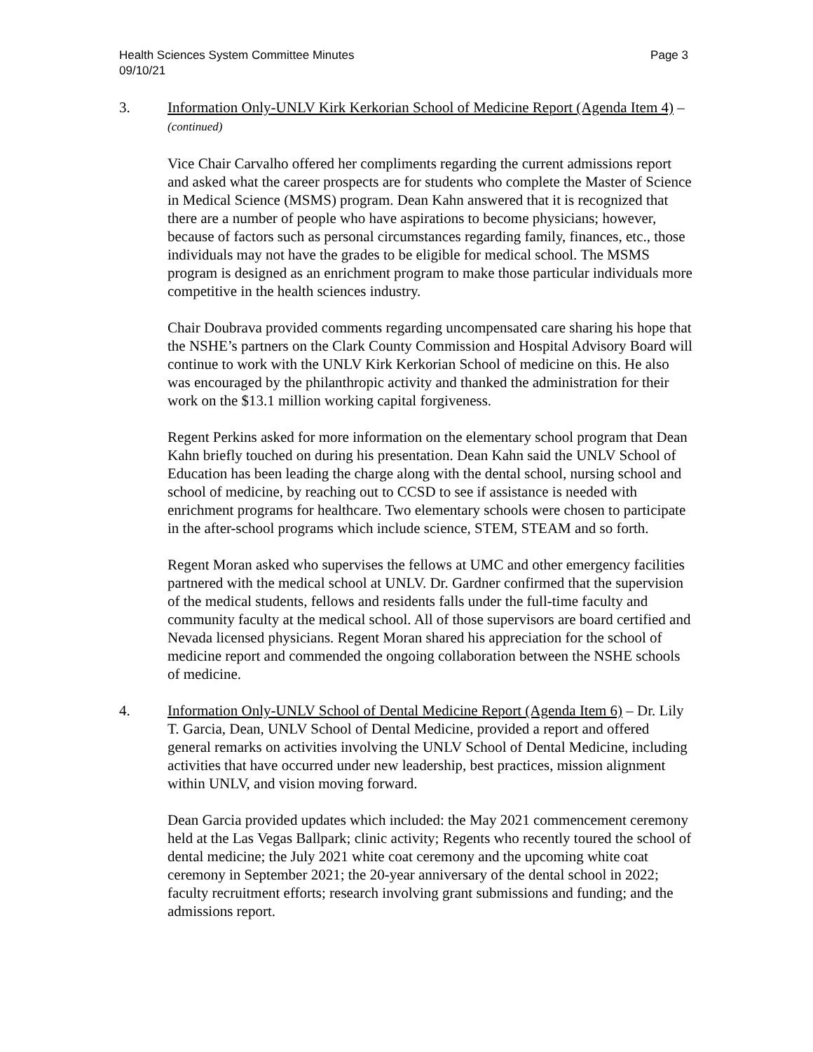Page 3 Health Sciences System Committee Minutes
09/10/21
3. Information Only-UNLV Kirk Kerkorian School of Medicine Report (Agenda Item 4) – (continued)
Vice Chair Carvalho offered her compliments regarding the current admissions report and asked what the career prospects are for students who complete the Master of Science in Medical Science (MSMS) program. Dean Kahn answered that it is recognized that there are a number of people who have aspirations to become physicians; however, because of factors such as personal circumstances regarding family, finances, etc., those individuals may not have the grades to be eligible for medical school. The MSMS program is designed as an enrichment program to make those particular individuals more competitive in the health sciences industry.
Chair Doubrava provided comments regarding uncompensated care sharing his hope that the NSHE’s partners on the Clark County Commission and Hospital Advisory Board will continue to work with the UNLV Kirk Kerkorian School of medicine on this. He also was encouraged by the philanthropic activity and thanked the administration for their work on the $13.1 million working capital forgiveness.
Regent Perkins asked for more information on the elementary school program that Dean Kahn briefly touched on during his presentation. Dean Kahn said the UNLV School of Education has been leading the charge along with the dental school, nursing school and school of medicine, by reaching out to CCSD to see if assistance is needed with enrichment programs for healthcare. Two elementary schools were chosen to participate in the after-school programs which include science, STEM, STEAM and so forth.
Regent Moran asked who supervises the fellows at UMC and other emergency facilities partnered with the medical school at UNLV. Dr. Gardner confirmed that the supervision of the medical students, fellows and residents falls under the full-time faculty and community faculty at the medical school. All of those supervisors are board certified and Nevada licensed physicians. Regent Moran shared his appreciation for the school of medicine report and commended the ongoing collaboration between the NSHE schools of medicine.
4. Information Only-UNLV School of Dental Medicine Report (Agenda Item 6) – Dr. Lily T. Garcia, Dean, UNLV School of Dental Medicine, provided a report and offered general remarks on activities involving the UNLV School of Dental Medicine, including activities that have occurred under new leadership, best practices, mission alignment within UNLV, and vision moving forward.
Dean Garcia provided updates which included: the May 2021 commencement ceremony held at the Las Vegas Ballpark; clinic activity; Regents who recently toured the school of dental medicine; the July 2021 white coat ceremony and the upcoming white coat ceremony in September 2021; the 20-year anniversary of the dental school in 2022; faculty recruitment efforts; research involving grant submissions and funding; and the admissions report.